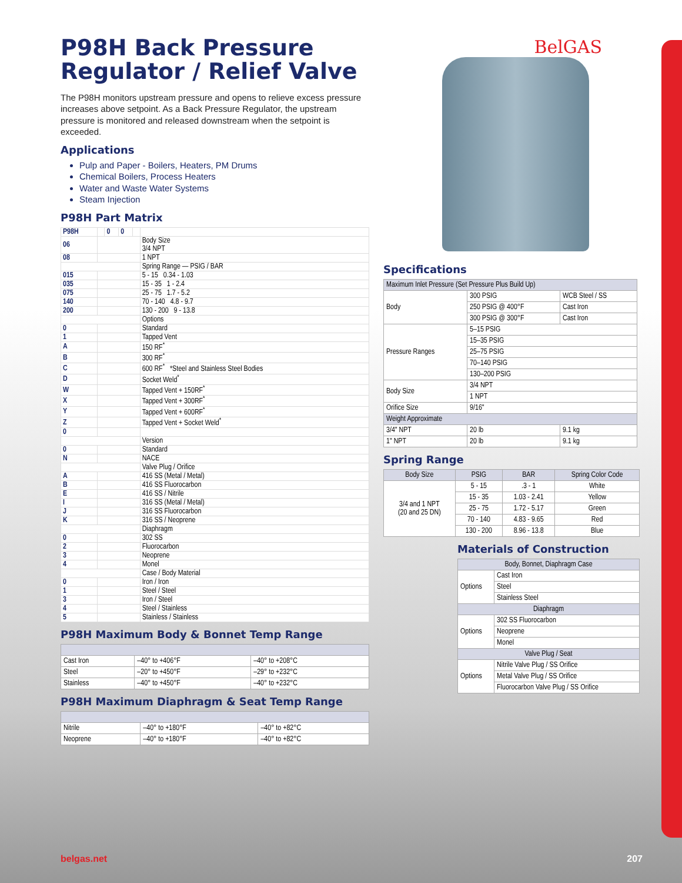P98H Back Pressure Regulator / Relief Valve
The P98H monitors upstream pressure and opens to relieve excess pressure increases above setpoint. As a Back Pressure Regulator, the upstream pressure is monitored and released downstream when the setpoint is exceeded.
Applications
Pulp and Paper - Boilers, Heaters, PM Drums
Chemical Boilers, Process Heaters
Water and Waste Water Systems
Steam Injection
P98H Part Matrix
| P98H | | 0 | 0 | | |
| 06 | | | | | Body Size 3/4 NPT |
| 08 | | | | | 1 NPT |
| | | | | | Spring Range — PSIG / BAR |
| 015 | | | | | 5 - 15 0.34 - 1.03 |
| 035 | | | | | 15 - 35 1 - 2.4 |
| 075 | | | | | 25 - 75 1.7 - 5.2 |
| 140 | | | | | 70 - 140 4.8 - 9.7 |
| 200 | | | | | 130 - 200 9 - 13.8 |
| | | | | | Options |
| 0 | | | | | Standard |
| 1 | | | | | Tapped Vent |
| A | | | | | 150 RF<sup>*</sup> |
| B | | | | | 300 RF<sup>*</sup> |
| C | | | | | 600 RF<sup>*</sup> *Steel and Stainless Steel Bodies |
| D | | | | | Socket Weld<sup>*</sup> |
| W | | | | | Tapped Vent + 150RF<sup>*</sup> |
| X | | | | | Tapped Vent + 300RF<sup>*</sup> |
| Y | | | | | Tapped Vent + 600RF<sup>*</sup> |
| Z | | | | | Tapped Vent + Socket Weld<sup>*</sup> |
| 0 | | | | | |
| | | | | | Version |
| 0 | | | | | Standard |
| N | | | | | NACE |
| | | | | | Valve Plug / Orifice |
| A | | | | | 416 SS (Metal / Metal) |
| B | | | | | 416 SS Fluorocarbon |
| E | | | | | 416 SS / Nitrile |
| I | | | | | 316 SS (Metal / Metal) |
| J | | | | | 316 SS Fluorocarbon |
| K | | | | | 316 SS / Neoprene |
| | | | | | Diaphragm |
| 0 | | | | | 302 SS |
| 2 | | | | | Fluorocarbon |
| 3 | | | | | Neoprene |
| 4 | | | | | Monel |
| | | | | | Case / Body Material |
| 0 | | | | | Iron / Iron |
| 1 | | | | | Steel / Steel |
| 3 | | | | | Iron / Steel |
| 4 | | | | | Steel / Stainless |
| 5 | | | | | Stainless / Stainless |
P98H Maximum Body & Bonnet Temp Range
| Cast Iron | –40° to +406°F | –40° to +208°C |
| Steel | –20° to +450°F | –29° to +232°C |
| Stainless | –40° to +450°F | –40° to +232°C |
P98H Maximum Diaphragm & Seat Temp Range
| Nitrile | –40° to +180°F | –40° to +82°C |
| Neoprene | –40° to +180°F | –40° to +82°C |
BelGAS
Specifications
| Maximum Inlet Pressure (Set Pressure Plus Build Up) | | |
| --- | --- | --- |
| Body | 300 PSIG | WCB Steel / SS |
| | 250 PSIG @ 400°F | Cast Iron |
| | 300 PSIG @ 300°F | Cast Iron |
| Pressure Ranges | 5–15 PSIG | |
| | 15–35 PSIG | |
| | 25–75 PSIG | |
| | 70–140 PSIG | |
| | 130–200 PSIG | |
| Body Size | 3/4 NPT | |
| | 1 NPT | |
| Orifice Size | 9/16" | |
| Weight Approximate | | |
| 3/4" NPT | 20 lb | 9.1 kg |
| 1" NPT | 20 lb | 9.1 kg |
Spring Range
| Body Size | PSIG | BAR | Spring Color Code |
| --- | --- | --- | --- |
| 3/4 and 1 NPT (20 and 25 DN) | 5 - 15 | .3 - 1 | White |
| | 15 - 35 | 1.03 - 2.41 | Yellow |
| | 25 - 75 | 1.72 - 5.17 | Green |
| | 70 - 140 | 4.83 - 9.65 | Red |
| | 130 - 200 | 8.96 - 13.8 | Blue |
Materials of Construction
| Body, Bonnet, Diaphragm Case | |
| --- | --- |
| Options | Cast Iron |
| | Steel |
| | Stainless Steel |
| Diaphragm | |
| Options | 302 SS Fluorocarbon |
| | Neoprene |
| | Monel |
| Valve Plug / Seat | |
| Options | Nitrile Valve Plug / SS Orifice |
| | Metal Valve Plug / SS Orifice |
| | Fluorocarbon Valve Plug / SS Orifice |
belgas.net 207